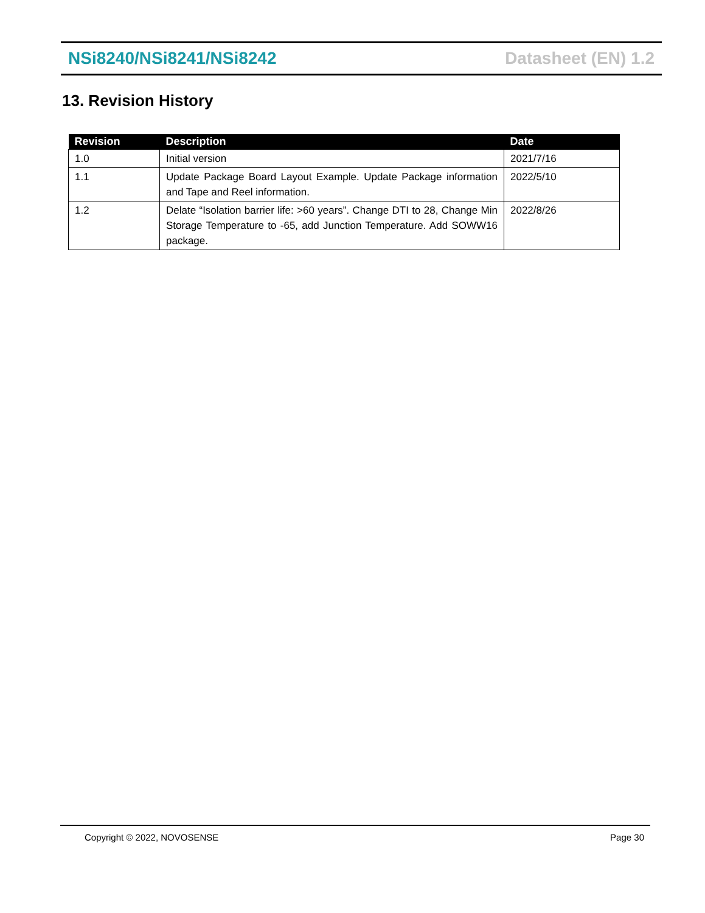NSi8240/NSi8241/NSi8242 Datasheet (EN) 1.2
13. Revision History
| Revision | Description | Date |
| --- | --- | --- |
| 1.0 | Initial version | 2021/7/16 |
| 1.1 | Update Package Board Layout Example. Update Package information and Tape and Reel information. | 2022/5/10 |
| 1.2 | Delate “Isolation barrier life: >60 years”. Change DTI to 28, Change Min Storage Temperature to -65, add Junction Temperature. Add SOWW16 package. | 2022/8/26 |
Copyright © 2022, NOVOSENSE Page 30